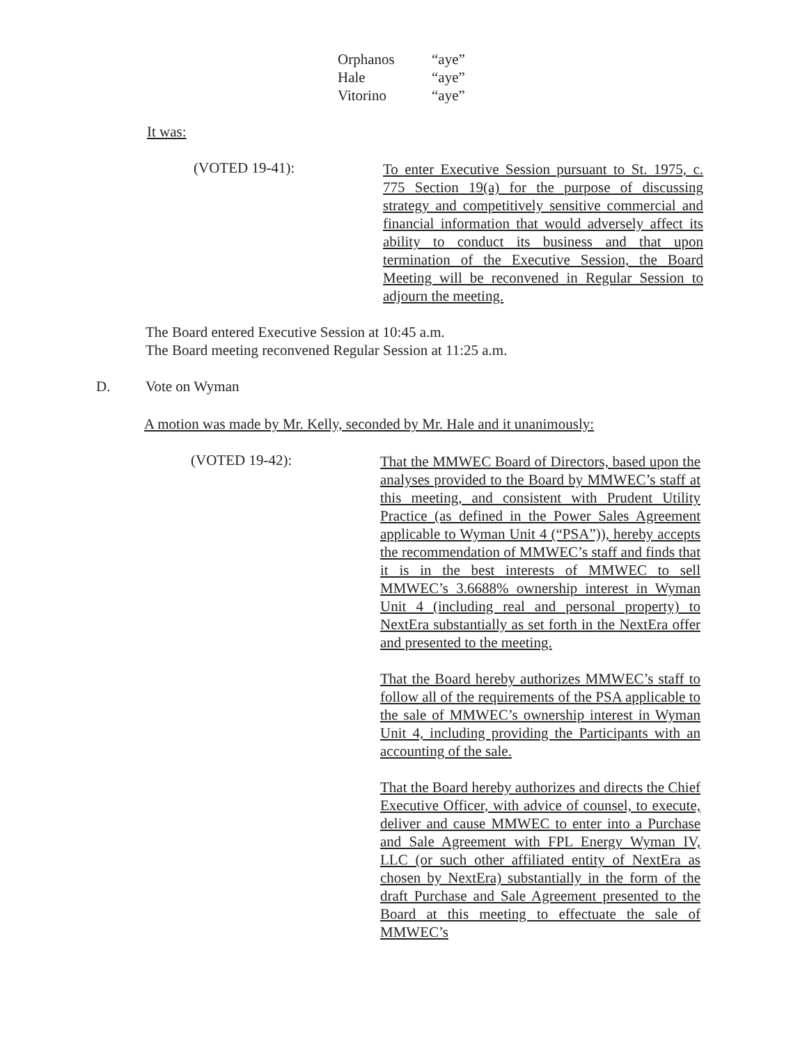Orphanos “aye”
Hale “aye”
Vitorino “aye”
It was:
(VOTED 19-41):
To enter Executive Session pursuant to St. 1975, c. 775 Section 19(a) for the purpose of discussing strategy and competitively sensitive commercial and financial information that would adversely affect its ability to conduct its business and that upon termination of the Executive Session, the Board Meeting will be reconvened in Regular Session to adjourn the meeting.
The Board entered Executive Session at 10:45 a.m.
The Board meeting reconvened Regular Session at 11:25 a.m.
D. Vote on Wyman
A motion was made by Mr. Kelly, seconded by Mr. Hale and it unanimously:
(VOTED 19-42):
That the MMWEC Board of Directors, based upon the analyses provided to the Board by MMWEC’s staff at this meeting, and consistent with Prudent Utility Practice (as defined in the Power Sales Agreement applicable to Wyman Unit 4 (“PSA”)), hereby accepts the recommendation of MMWEC’s staff and finds that it is in the best interests of MMWEC to sell MMWEC’s 3.6688% ownership interest in Wyman Unit 4 (including real and personal property) to NextEra substantially as set forth in the NextEra offer and presented to the meeting.
That the Board hereby authorizes MMWEC’s staff to follow all of the requirements of the PSA applicable to the sale of MMWEC’s ownership interest in Wyman Unit 4, including providing the Participants with an accounting of the sale.
That the Board hereby authorizes and directs the Chief Executive Officer, with advice of counsel, to execute, deliver and cause MMWEC to enter into a Purchase and Sale Agreement with FPL Energy Wyman IV, LLC (or such other affiliated entity of NextEra as chosen by NextEra) substantially in the form of the draft Purchase and Sale Agreement presented to the Board at this meeting to effectuate the sale of MMWEC’s